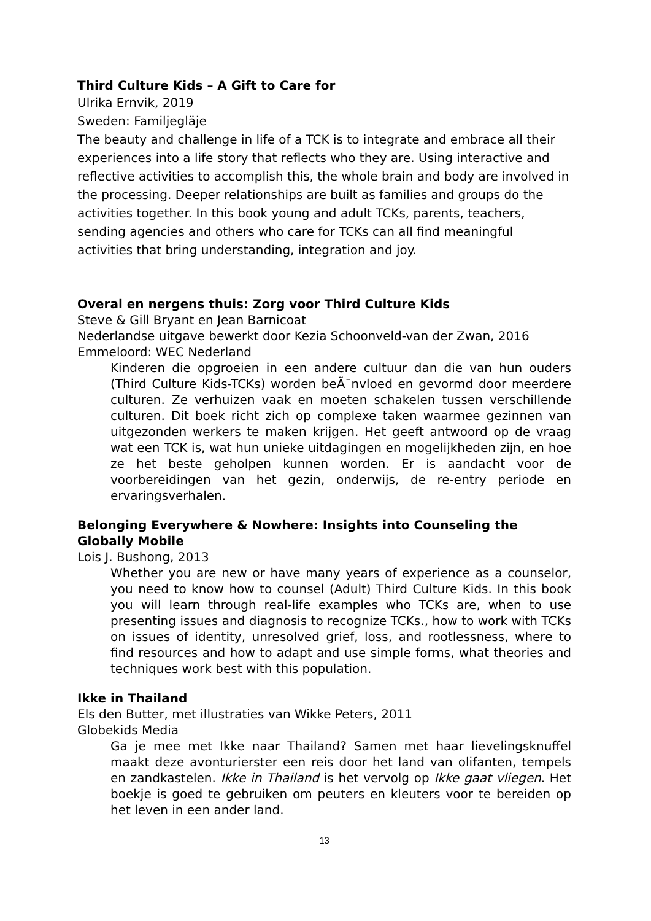Third Culture Kids – A Gift to Care for
Ulrika Ernvik, 2019
Sweden: Familjegläje
The beauty and challenge in life of a TCK is to integrate and embrace all their experiences into a life story that reflects who they are. Using interactive and reflective activities to accomplish this, the whole brain and body are involved in the processing. Deeper relationships are built as families and groups do the activities together. In this book young and adult TCKs, parents, teachers, sending agencies and others who care for TCKs can all find meaningful activities that bring understanding, integration and joy.
Overal en nergens thuis: Zorg voor Third Culture Kids
Steve & Gill Bryant en Jean Barnicoat
Nederlandse uitgave bewerkt door Kezia Schoonveld-van der Zwan, 2016
Emmeloord: WEC Nederland
Kinderen die opgroeien in een andere cultuur dan die van hun ouders (Third Culture Kids-TCKs) worden beÃ¯nvloed en gevormd door meerdere culturen. Ze verhuizen vaak en moeten schakelen tussen verschillende culturen. Dit boek richt zich op complexe taken waarmee gezinnen van uitgezonden werkers te maken krijgen. Het geeft antwoord op de vraag wat een TCK is, wat hun unieke uitdagingen en mogelijkheden zijn, en hoe ze het beste geholpen kunnen worden. Er is aandacht voor de voorbereidingen van het gezin, onderwijs, de re-entry periode en ervaringsverhalen.
Belonging Everywhere & Nowhere: Insights into Counseling the Globally Mobile
Lois J. Bushong, 2013
Whether you are new or have many years of experience as a counselor, you need to know how to counsel (Adult) Third Culture Kids. In this book you will learn through real-life examples who TCKs are, when to use presenting issues and diagnosis to recognize TCKs., how to work with TCKs on issues of identity, unresolved grief, loss, and rootlessness, where to find resources and how to adapt and use simple forms, what theories and techniques work best with this population.
Ikke in Thailand
Els den Butter, met illustraties van Wikke Peters, 2011
Globekids Media
Ga je mee met Ikke naar Thailand? Samen met haar lievelingsknuffel maakt deze avonturierster een reis door het land van olifanten, tempels en zandkastelen. Ikke in Thailand is het vervolg op Ikke gaat vliegen. Het boekje is goed te gebruiken om peuters en kleuters voor te bereiden op het leven in een ander land.
13